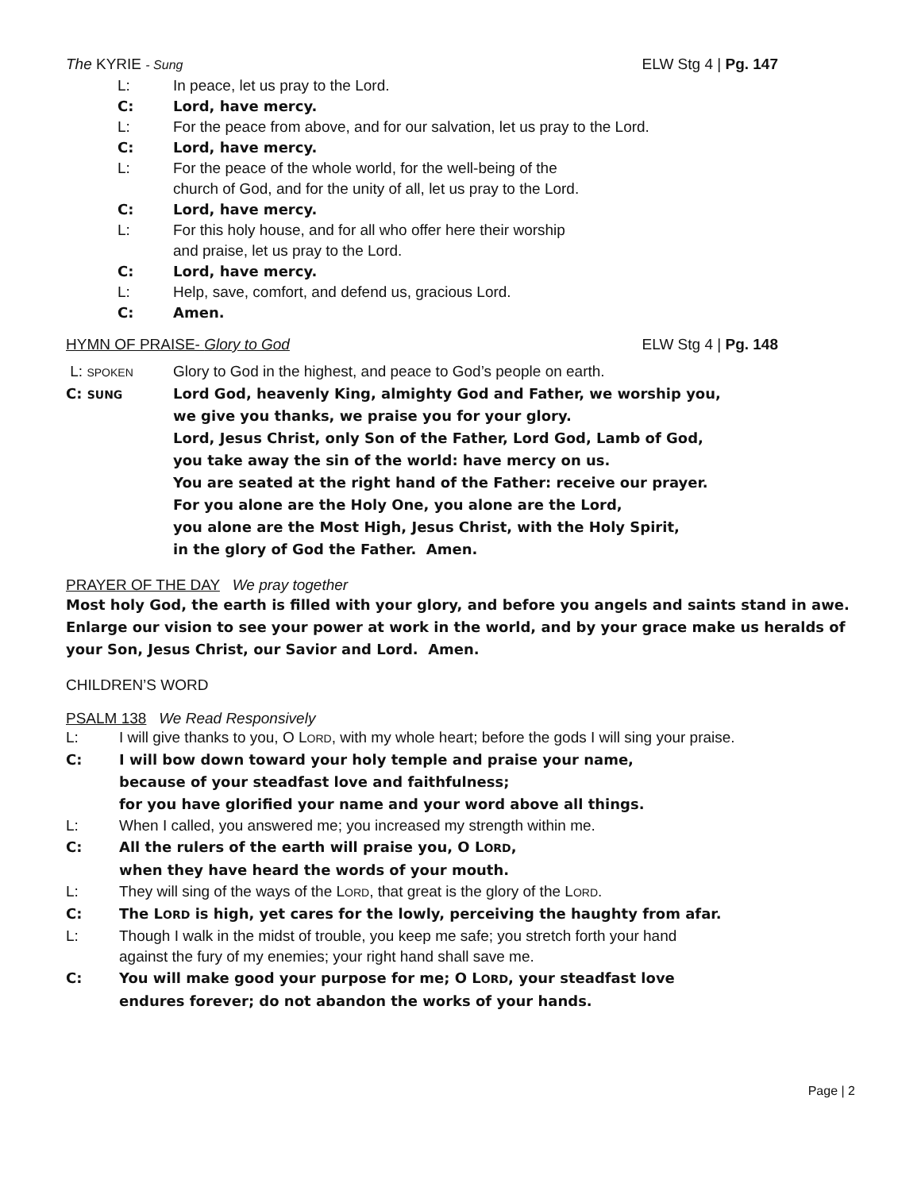The KYRIE - Sung ELW Stg 4 | Pg. 147
L: In peace, let us pray to the Lord.
C: Lord, have mercy.
L: For the peace from above, and for our salvation, let us pray to the Lord.
C: Lord, have mercy.
L: For the peace of the whole world, for the well-being of the
church of God, and for the unity of all, let us pray to the Lord.
C: Lord, have mercy.
L: For this holy house, and for all who offer here their worship
and praise, let us pray to the Lord.
C: Lord, have mercy.
L: Help, save, comfort, and defend us, gracious Lord.
C: Amen.
HYMN OF PRAISE- Glory to God ELW Stg 4 | Pg. 148
L: SPOKEN Glory to God in the highest, and peace to God’s people on earth.
C: SUNG Lord God, heavenly King, almighty God and Father, we worship you,
we give you thanks, we praise you for your glory.
Lord, Jesus Christ, only Son of the Father, Lord God, Lamb of God,
you take away the sin of the world: have mercy on us.
You are seated at the right hand of the Father: receive our prayer.
For you alone are the Holy One, you alone are the Lord,
you alone are the Most High, Jesus Christ, with the Holy Spirit,
in the glory of God the Father. Amen.
PRAYER OF THE DAY We pray together
Most holy God, the earth is filled with your glory, and before you angels and saints stand in awe. Enlarge our vision to see your power at work in the world, and by your grace make us heralds of your Son, Jesus Christ, our Savior and Lord. Amen.
CHILDREN’S WORD
PSALM 138 We Read Responsively
L: I will give thanks to you, O LORD, with my whole heart; before the gods I will sing your praise.
C: I will bow down toward your holy temple and praise your name,
because of your steadfast love and faithfulness;
for you have glorified your name and your word above all things.
L: When I called, you answered me; you increased my strength within me.
C: All the rulers of the earth will praise you, O LORD,
when they have heard the words of your mouth.
L: They will sing of the ways of the LORD, that great is the glory of the LORD.
C: The LORD is high, yet cares for the lowly, perceiving the haughty from afar.
L: Though I walk in the midst of trouble, you keep me safe; you stretch forth your hand
against the fury of my enemies; your right hand shall save me.
C: You will make good your purpose for me; O LORD, your steadfast love
endures forever; do not abandon the works of your hands.
Page | 2